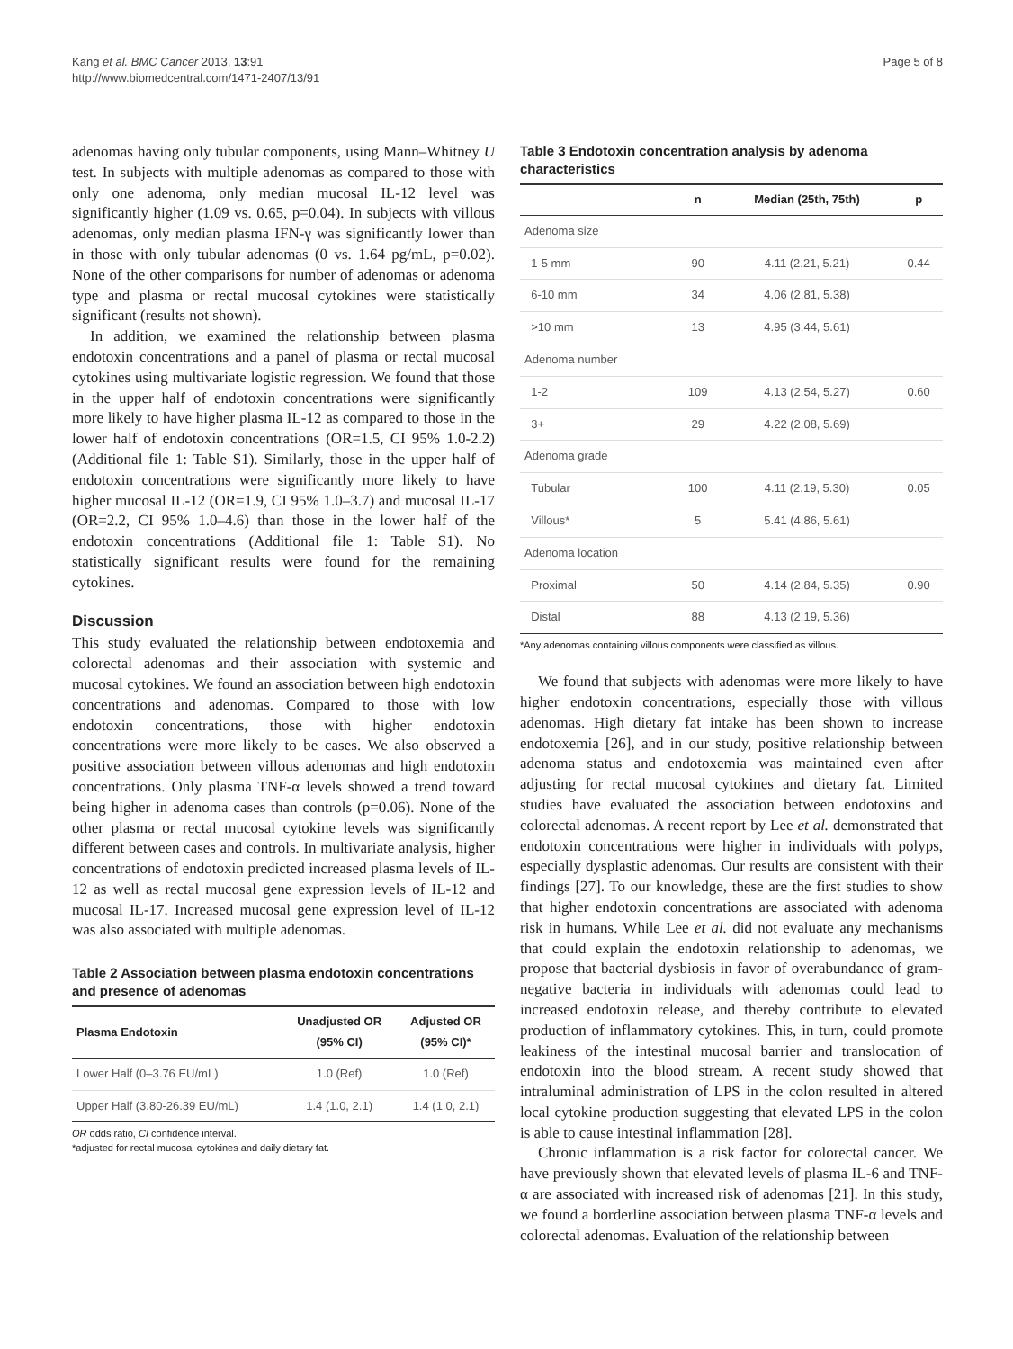Kang et al. BMC Cancer 2013, 13:91
http://www.biomedcentral.com/1471-2407/13/91
Page 5 of 8
adenomas having only tubular components, using Mann–Whitney U test. In subjects with multiple adenomas as compared to those with only one adenoma, only median mucosal IL-12 level was significantly higher (1.09 vs. 0.65, p=0.04). In subjects with villous adenomas, only median plasma IFN-γ was significantly lower than in those with only tubular adenomas (0 vs. 1.64 pg/mL, p=0.02). None of the other comparisons for number of adenomas or adenoma type and plasma or rectal mucosal cytokines were statistically significant (results not shown).
In addition, we examined the relationship between plasma endotoxin concentrations and a panel of plasma or rectal mucosal cytokines using multivariate logistic regression. We found that those in the upper half of endotoxin concentrations were significantly more likely to have higher plasma IL-12 as compared to those in the lower half of endotoxin concentrations (OR=1.5, CI 95% 1.0-2.2) (Additional file 1: Table S1). Similarly, those in the upper half of endotoxin concentrations were significantly more likely to have higher mucosal IL-12 (OR=1.9, CI 95% 1.0–3.7) and mucosal IL-17 (OR=2.2, CI 95% 1.0–4.6) than those in the lower half of the endotoxin concentrations (Additional file 1: Table S1). No statistically significant results were found for the remaining cytokines.
Discussion
This study evaluated the relationship between endotoxemia and colorectal adenomas and their association with systemic and mucosal cytokines. We found an association between high endotoxin concentrations and adenomas. Compared to those with low endotoxin concentrations, those with higher endotoxin concentrations were more likely to be cases. We also observed a positive association between villous adenomas and high endotoxin concentrations. Only plasma TNF-α levels showed a trend toward being higher in adenoma cases than controls (p=0.06). None of the other plasma or rectal mucosal cytokine levels was significantly different between cases and controls. In multivariate analysis, higher concentrations of endotoxin predicted increased plasma levels of IL-12 as well as rectal mucosal gene expression levels of IL-12 and mucosal IL-17. Increased mucosal gene expression level of IL-12 was also associated with multiple adenomas.
Table 2 Association between plasma endotoxin concentrations and presence of adenomas
| Plasma Endotoxin | Unadjusted OR (95% CI) | Adjusted OR (95% CI)* |
| --- | --- | --- |
| Lower Half (0–3.76 EU/mL) | 1.0 (Ref) | 1.0 (Ref) |
| Upper Half (3.80-26.39 EU/mL) | 1.4 (1.0, 2.1) | 1.4 (1.0, 2.1) |
OR odds ratio, CI confidence interval.
*adjusted for rectal mucosal cytokines and daily dietary fat.
Table 3 Endotoxin concentration analysis by adenoma characteristics
| | n | Median (25th, 75th) | p |
| --- | --- | --- | --- |
| Adenoma size | | | |
| 1-5 mm | 90 | 4.11 (2.21, 5.21) | 0.44 |
| 6-10 mm | 34 | 4.06 (2.81, 5.38) | |
| >10 mm | 13 | 4.95 (3.44, 5.61) | |
| Adenoma number | | | |
| 1-2 | 109 | 4.13 (2.54, 5.27) | 0.60 |
| 3+ | 29 | 4.22 (2.08, 5.69) | |
| Adenoma grade | | | |
| Tubular | 100 | 4.11 (2.19, 5.30) | 0.05 |
| Villous* | 5 | 5.41 (4.86, 5.61) | |
| Adenoma location | | | |
| Proximal | 50 | 4.14 (2.84, 5.35) | 0.90 |
| Distal | 88 | 4.13 (2.19, 5.36) | |
*Any adenomas containing villous components were classified as villous.
We found that subjects with adenomas were more likely to have higher endotoxin concentrations, especially those with villous adenomas. High dietary fat intake has been shown to increase endotoxemia [26], and in our study, positive relationship between adenoma status and endotoxemia was maintained even after adjusting for rectal mucosal cytokines and dietary fat. Limited studies have evaluated the association between endotoxins and colorectal adenomas. A recent report by Lee et al. demonstrated that endotoxin concentrations were higher in individuals with polyps, especially dysplastic adenomas. Our results are consistent with their findings [27]. To our knowledge, these are the first studies to show that higher endotoxin concentrations are associated with adenoma risk in humans. While Lee et al. did not evaluate any mechanisms that could explain the endotoxin relationship to adenomas, we propose that bacterial dysbiosis in favor of overabundance of gram-negative bacteria in individuals with adenomas could lead to increased endotoxin release, and thereby contribute to elevated production of inflammatory cytokines. This, in turn, could promote leakiness of the intestinal mucosal barrier and translocation of endotoxin into the blood stream. A recent study showed that intraluminal administration of LPS in the colon resulted in altered local cytokine production suggesting that elevated LPS in the colon is able to cause intestinal inflammation [28].
Chronic inflammation is a risk factor for colorectal cancer. We have previously shown that elevated levels of plasma IL-6 and TNF-α are associated with increased risk of adenomas [21]. In this study, we found a borderline association between plasma TNF-α levels and colorectal adenomas. Evaluation of the relationship between